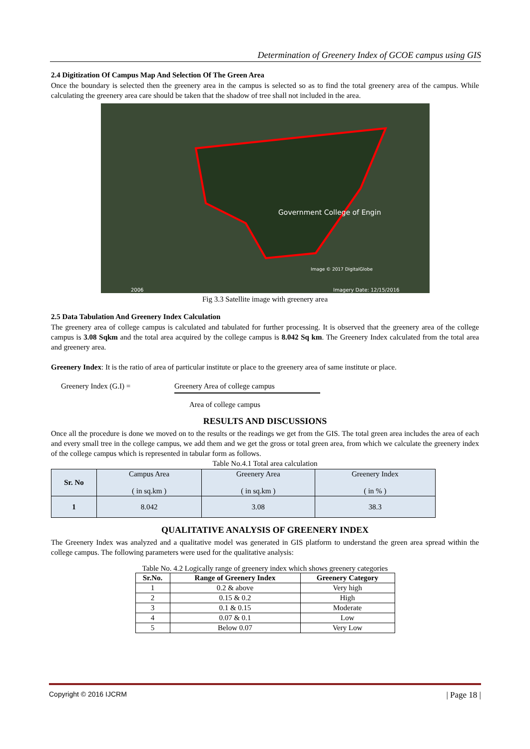Determination of Greenery Index of GCOE campus using GIS
2.4 Digitization Of Campus Map And Selection Of The Green Area
Once the boundary is selected then the greenery area in the campus is selected so as to find the total greenery area of the campus. While calculating the greenery area care should be taken that the shadow of tree shall not included in the area.
Government College of Engin
Image © 2017 DigitalGlobe
Imagery Date: 12/15/2016
2006
Fig 3.3 Satellite image with greenery area
2.5 Data Tabulation And Greenery Index Calculation
The greenery area of college campus is calculated and tabulated for further processing. It is observed that the greenery area of the college campus is 3.08 Sqkm and the total area acquired by the college campus is 8.042 Sq km. The Greenery Index calculated from the total area and greenery area.
Greenery Index: It is the ratio of area of particular institute or place to the greenery area of same institute or place.
Greenery Index (G.I) = Greenery Area of college campus
Area of college campus
RESULTS AND DISCUSSIONS
Once all the procedure is done we moved on to the results or the readings we get from the GIS. The total green area includes the area of each and every small tree in the college campus, we add them and we get the gross or total green area, from which we calculate the greenery index of the college campus which is represented in tabular form as follows.
Table No.4.1 Total area calculation
| Sr. No | Campus Area ( in sq.km ) | Greenery Area ( in sq.km ) | Greenery Index ( in % ) |
| --- | --- | --- | --- |
| 1 | 8.042 | 3.08 | 38.3 |
QUALITATIVE ANALYSIS OF GREENERY INDEX
The Greenery Index was analyzed and a qualitative model was generated in GIS platform to understand the green area spread within the college campus. The following parameters were used for the qualitative analysis:
Table No. 4.2 Logically range of greenery index which shows greenery categories
| Sr.No. | Range of Greenery Index | Greenery Category |
| --- | --- | --- |
| 1 | 0.2 & above | Very high |
| 2 | 0.15 & 0.2 | High |
| 3 | 0.1 & 0.15 | Moderate |
| 4 | 0.07 & 0.1 | Low |
| 5 | Below 0.07 | Very Low |
Copyright © 2016 IJCRM | Page 18 |